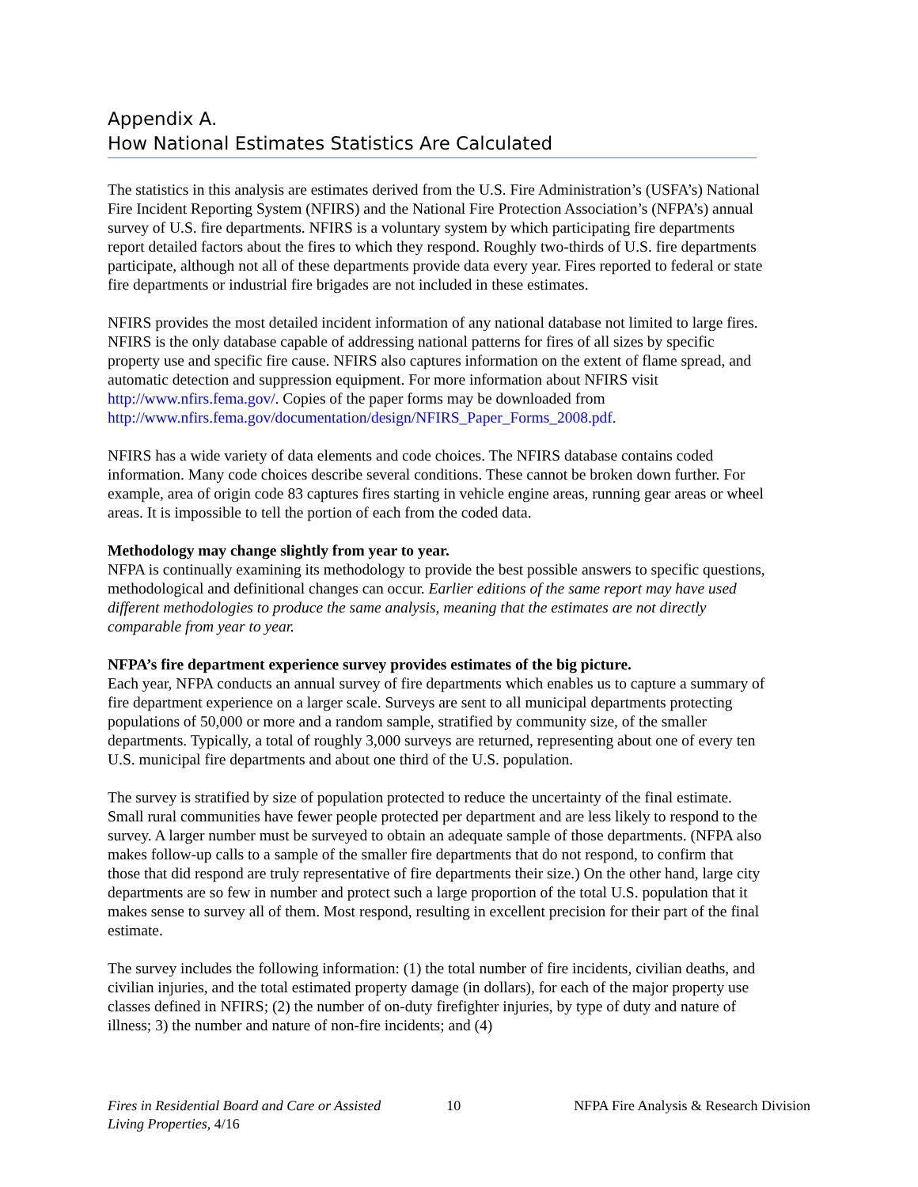Appendix A.
How National Estimates Statistics Are Calculated
The statistics in this analysis are estimates derived from the U.S. Fire Administration’s (USFA’s) National Fire Incident Reporting System (NFIRS) and the National Fire Protection Association’s (NFPA’s) annual survey of U.S. fire departments. NFIRS is a voluntary system by which participating fire departments report detailed factors about the fires to which they respond. Roughly two-thirds of U.S. fire departments participate, although not all of these departments provide data every year. Fires reported to federal or state fire departments or industrial fire brigades are not included in these estimates.
NFIRS provides the most detailed incident information of any national database not limited to large fires. NFIRS is the only database capable of addressing national patterns for fires of all sizes by specific property use and specific fire cause. NFIRS also captures information on the extent of flame spread, and automatic detection and suppression equipment. For more information about NFIRS visit http://www.nfirs.fema.gov/. Copies of the paper forms may be downloaded from http://www.nfirs.fema.gov/documentation/design/NFIRS_Paper_Forms_2008.pdf.
NFIRS has a wide variety of data elements and code choices. The NFIRS database contains coded information. Many code choices describe several conditions. These cannot be broken down further. For example, area of origin code 83 captures fires starting in vehicle engine areas, running gear areas or wheel areas. It is impossible to tell the portion of each from the coded data.
Methodology may change slightly from year to year.
NFPA is continually examining its methodology to provide the best possible answers to specific questions, methodological and definitional changes can occur. Earlier editions of the same report may have used different methodologies to produce the same analysis, meaning that the estimates are not directly comparable from year to year.
NFPA’s fire department experience survey provides estimates of the big picture.
Each year, NFPA conducts an annual survey of fire departments which enables us to capture a summary of fire department experience on a larger scale. Surveys are sent to all municipal departments protecting populations of 50,000 or more and a random sample, stratified by community size, of the smaller departments. Typically, a total of roughly 3,000 surveys are returned, representing about one of every ten U.S. municipal fire departments and about one third of the U.S. population.
The survey is stratified by size of population protected to reduce the uncertainty of the final estimate. Small rural communities have fewer people protected per department and are less likely to respond to the survey. A larger number must be surveyed to obtain an adequate sample of those departments. (NFPA also makes follow-up calls to a sample of the smaller fire departments that do not respond, to confirm that those that did respond are truly representative of fire departments their size.) On the other hand, large city departments are so few in number and protect such a large proportion of the total U.S. population that it makes sense to survey all of them. Most respond, resulting in excellent precision for their part of the final estimate.
The survey includes the following information: (1) the total number of fire incidents, civilian deaths, and civilian injuries, and the total estimated property damage (in dollars), for each of the major property use classes defined in NFIRS; (2) the number of on-duty firefighter injuries, by type of duty and nature of illness; 3) the number and nature of non-fire incidents; and (4)
Fires in Residential Board and Care or Assisted
Living Properties, 4/16
10 NFPA Fire Analysis & Research Division